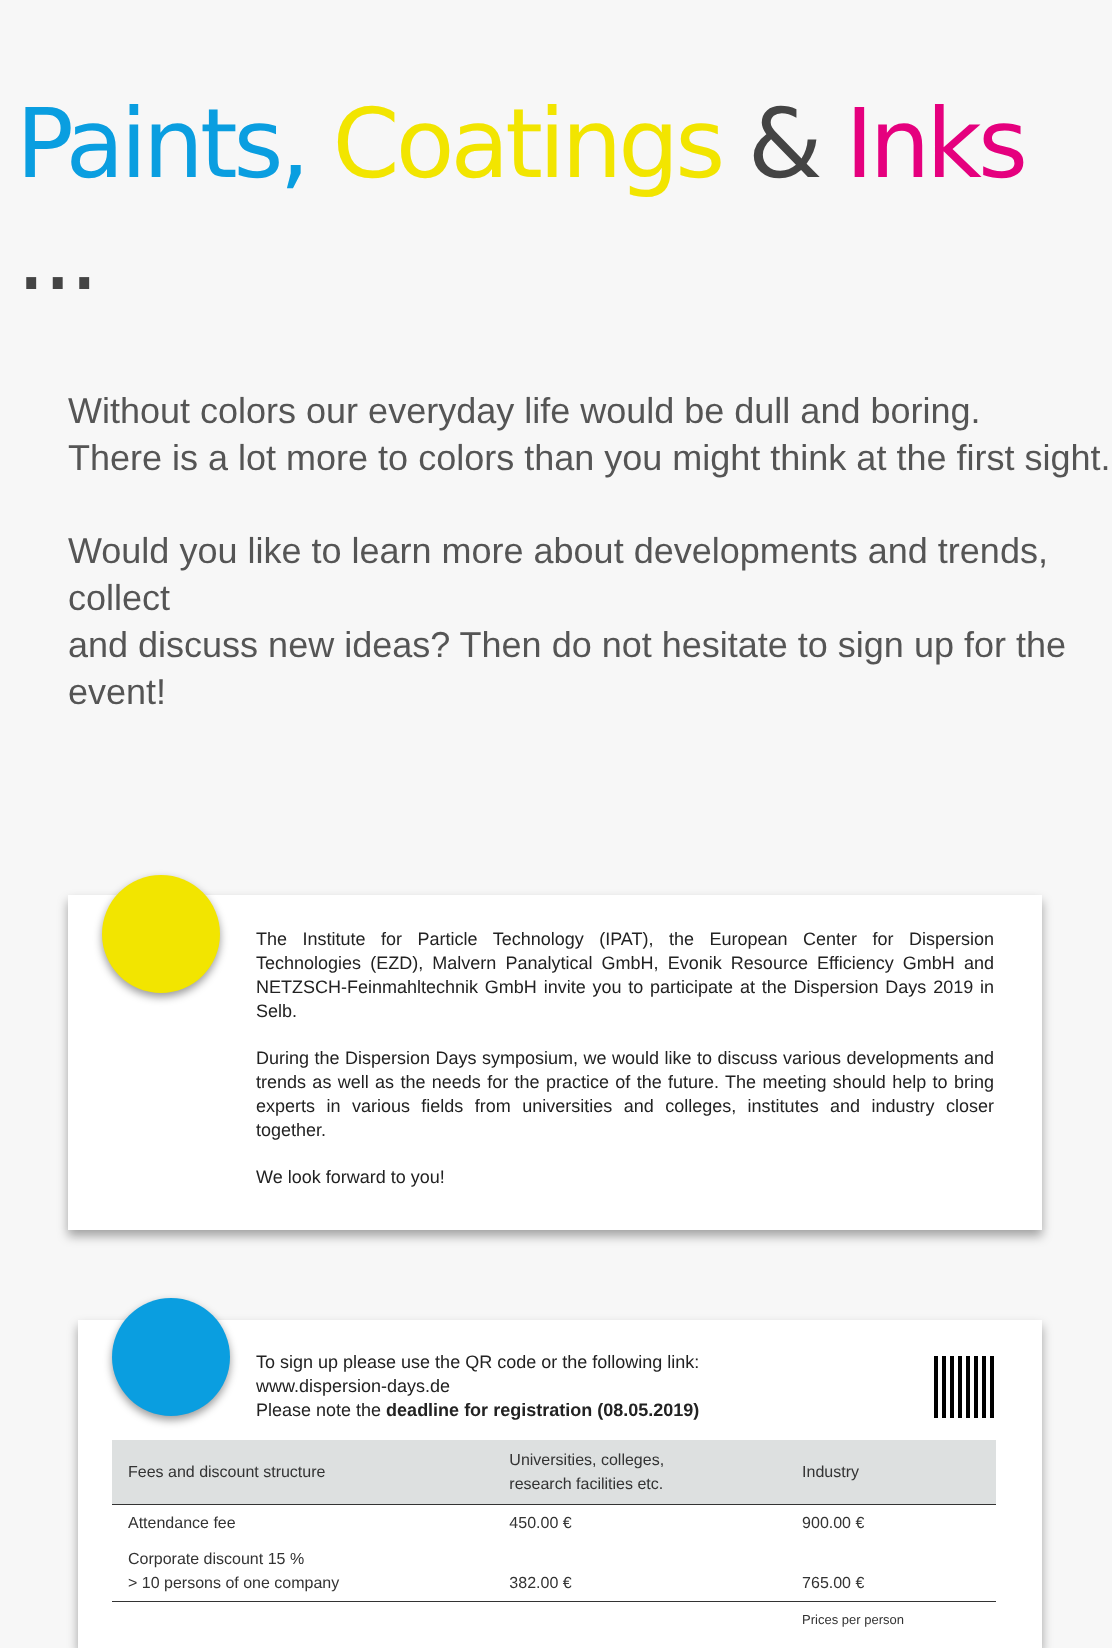Paints, Coatings & Inks ...
Without colors our everyday life would be dull and boring.
There is a lot more to colors than you might think at the first sight.
Would you like to learn more about developments and trends, collect
and discuss new ideas? Then do not hesitate to sign up for the event!
The Institute for Particle Technology (IPAT), the European Center for Dispersion Technologies (EZD), Malvern Panalytical GmbH, Evonik Resource Efficiency GmbH and NETZSCH-Feinmahltechnik GmbH invite you to participate at the Dispersion Days 2019 in Selb.
During the Dispersion Days symposium, we would like to discuss various developments and trends as well as the needs for the practice of the future. The meeting should help to bring experts in various fields from universities and colleges, institutes and industry closer together.
We look forward to you!
To sign up please use the QR code or the following link:
www.dispersion-days.de
Please note the deadline for registration (08.05.2019)
| Fees and discount structure | Universities, colleges, research facilities etc. | Industry |
| --- | --- | --- |
| Attendance fee | 450.00 € | 900.00 € |
| Corporate discount 15 % > 10 persons of one company | 382.00 € | 765.00 € |
| | | Prices per person |